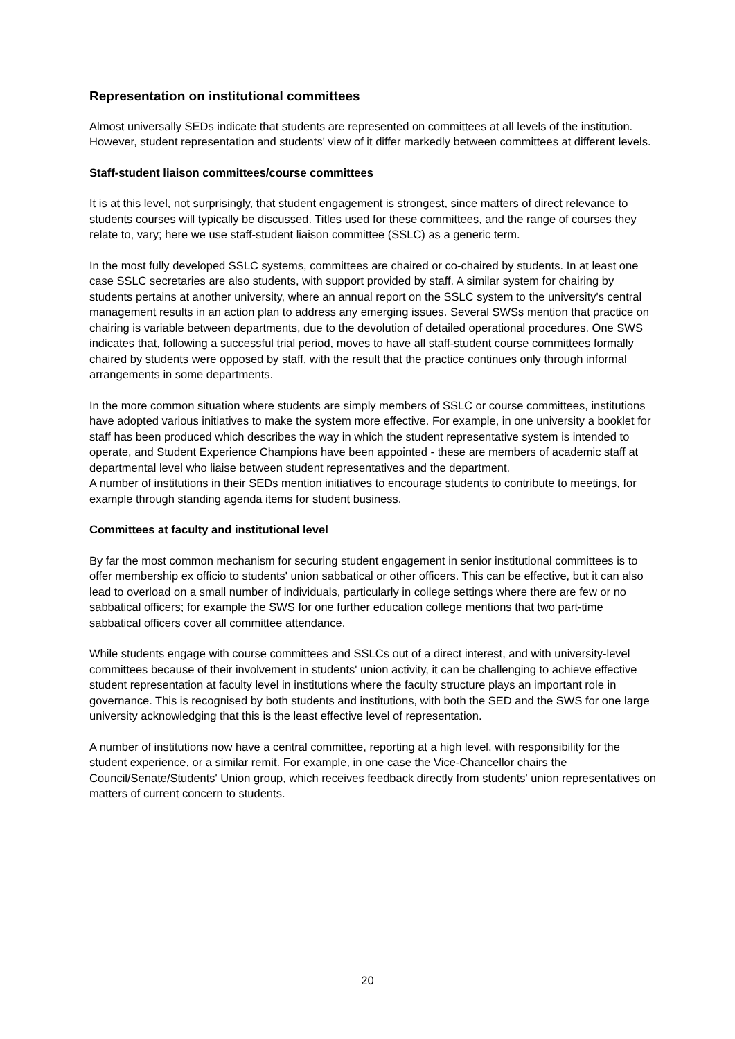Representation on institutional committees
Almost universally SEDs indicate that students are represented on committees at all levels of the institution. However, student representation and students' view of it differ markedly between committees at different levels.
Staff-student liaison committees/course committees
It is at this level, not surprisingly, that student engagement is strongest, since matters of direct relevance to students courses will typically be discussed. Titles used for these committees, and the range of courses they relate to, vary; here we use staff-student liaison committee (SSLC) as a generic term.
In the most fully developed SSLC systems, committees are chaired or co-chaired by students. In at least one case SSLC secretaries are also students, with support provided by staff. A similar system for chairing by students pertains at another university, where an annual report on the SSLC system to the university's central management results in an action plan to address any emerging issues. Several SWSs mention that practice on chairing is variable between departments, due to the devolution of detailed operational procedures. One SWS indicates that, following a successful trial period, moves to have all staff-student course committees formally chaired by students were opposed by staff, with the result that the practice continues only through informal arrangements in some departments.
In the more common situation where students are simply members of SSLC or course committees, institutions have adopted various initiatives to make the system more effective. For example, in one university a booklet for staff has been produced which describes the way in which the student representative system is intended to operate, and Student Experience Champions have been appointed - these are members of academic staff at departmental level who liaise between student representatives and the department.
A number of institutions in their SEDs mention initiatives to encourage students to contribute to meetings, for example through standing agenda items for student business.
Committees at faculty and institutional level
By far the most common mechanism for securing student engagement in senior institutional committees is to offer membership ex officio to students' union sabbatical or other officers. This can be effective, but it can also lead to overload on a small number of individuals, particularly in college settings where there are few or no sabbatical officers; for example the SWS for one further education college mentions that two part-time sabbatical officers cover all committee attendance.
While students engage with course committees and SSLCs out of a direct interest, and with university-level committees because of their involvement in students' union activity, it can be challenging to achieve effective student representation at faculty level in institutions where the faculty structure plays an important role in governance. This is recognised by both students and institutions, with both the SED and the SWS for one large university acknowledging that this is the least effective level of representation.
A number of institutions now have a central committee, reporting at a high level, with responsibility for the student experience, or a similar remit. For example, in one case the Vice-Chancellor chairs the Council/Senate/Students' Union group, which receives feedback directly from students' union representatives on matters of current concern to students.
20